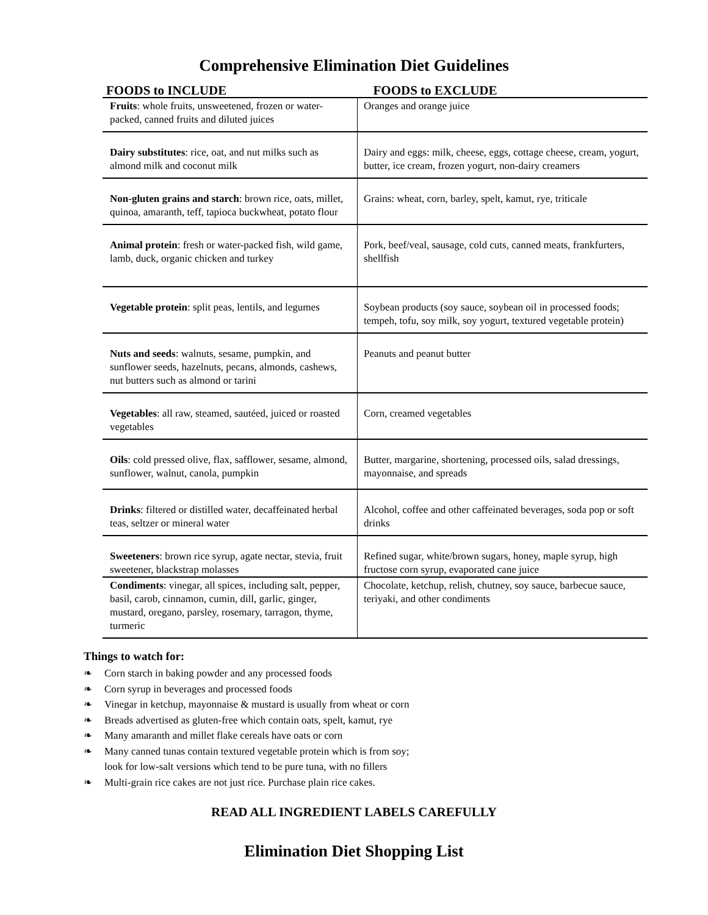Comprehensive Elimination Diet Guidelines
| FOODS to INCLUDE | FOODS to EXCLUDE |
| --- | --- |
| Fruits : whole fruits, unsweetened, frozen or water-packed, canned fruits and diluted juices | Oranges and orange juice |
| Dairy substitutes : rice, oat, and nut milks such as almond milk and coconut milk | Dairy and eggs: milk, cheese, eggs, cottage cheese, cream, yogurt, butter, ice cream, frozen yogurt, non-dairy creamers |
| Non-gluten grains and starch : brown rice, oats, millet, quinoa, amaranth, teff, tapioca buckwheat, potato flour | Grains: wheat, corn, barley, spelt, kamut, rye, triticale |
| Animal protein : fresh or water-packed fish, wild game, lamb, duck, organic chicken and turkey | Pork, beef/veal, sausage, cold cuts, canned meats, frankfurters, shellfish |
| Vegetable protein : split peas, lentils, and legumes | Soybean products (soy sauce, soybean oil in processed foods; tempeh, tofu, soy milk, soy yogurt, textured vegetable protein) |
| Nuts and seeds : walnuts, sesame, pumpkin, and sunflower seeds, hazelnuts, pecans, almonds, cashews, nut butters such as almond or tarini | Peanuts and peanut butter |
| Vegetables : all raw, steamed, sautéed, juiced or roasted vegetables | Corn, creamed vegetables |
| Oils : cold pressed olive, flax, safflower, sesame, almond, sunflower, walnut, canola, pumpkin | Butter, margarine, shortening, processed oils, salad dressings, mayonnaise, and spreads |
| Drinks : filtered or distilled water, decaffeinated herbal teas, seltzer or mineral water | Alcohol, coffee and other caffeinated beverages, soda pop or soft drinks |
| Sweeteners : brown rice syrup, agate nectar, stevia, fruit sweetener, blackstrap molasses | Refined sugar, white/brown sugars, honey, maple syrup, high fructose corn syrup, evaporated cane juice |
| Condiments : vinegar, all spices, including salt, pepper, basil, carob, cinnamon, cumin, dill, garlic, ginger, mustard, oregano, parsley, rosemary, tarragon, thyme, turmeric | Chocolate, ketchup, relish, chutney, soy sauce, barbecue sauce, teriyaki, and other condiments |
Things to watch for:
❧ Corn starch in baking powder and any processed foods
❧ Corn syrup in beverages and processed foods
❧ Vinegar in ketchup, mayonnaise & mustard is usually from wheat or corn
❧ Breads advertised as gluten-free which contain oats, spelt, kamut, rye
❧ Many amaranth and millet flake cereals have oats or corn
❧ Many canned tunas contain textured vegetable protein which is from soy;
look for low-salt versions which tend to be pure tuna, with no fillers
❧ Multi-grain rice cakes are not just rice. Purchase plain rice cakes.
READ ALL INGREDIENT LABELS CAREFULLY
Elimination Diet Shopping List